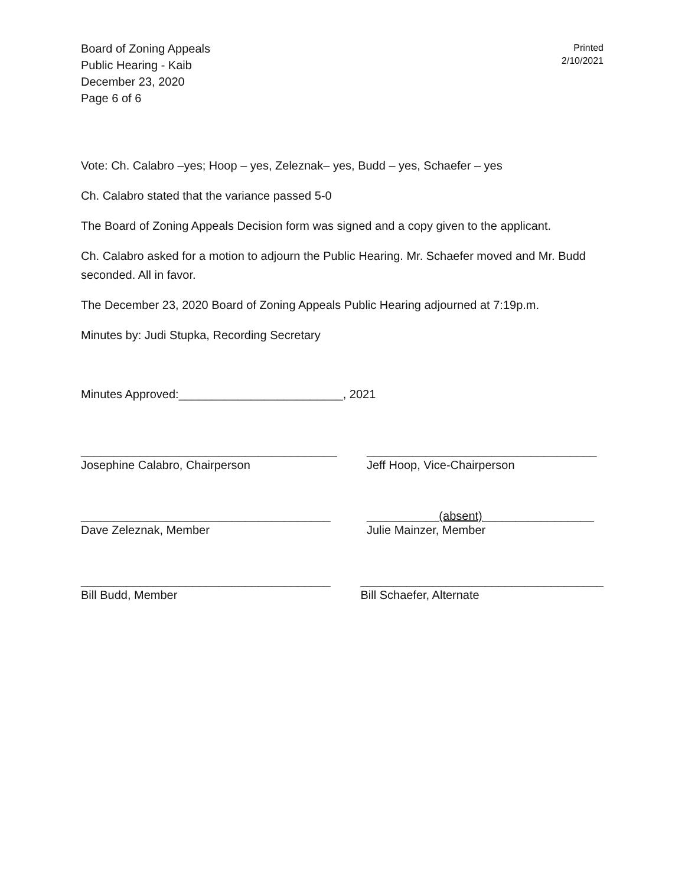Board of Zoning Appeals
Public Hearing - Kaib
December 23, 2020
Page 6 of 6
Printed
2/10/2021
Vote: Ch. Calabro –yes; Hoop – yes, Zeleznak– yes, Budd – yes, Schaefer – yes
Ch. Calabro stated that the variance passed 5-0
The Board of Zoning Appeals Decision form was signed and a copy given to the applicant.
Ch. Calabro asked for a motion to adjourn the Public Hearing. Mr. Schaefer moved and Mr. Budd seconded. All in favor.
The December 23, 2020 Board of Zoning Appeals Public Hearing adjourned at 7:19p.m.
Minutes by: Judi Stupka, Recording Secretary
Minutes Approved:_________________________, 2021
_______________________________________
Josephine Calabro, Chairperson
___________________________________
Jeff Hoop, Vice-Chairperson
______________________________________
Dave Zeleznak, Member
___________(absent)_________________
Julie Mainzer, Member
______________________________________
Bill Budd, Member
_____________________________________
Bill Schaefer, Alternate